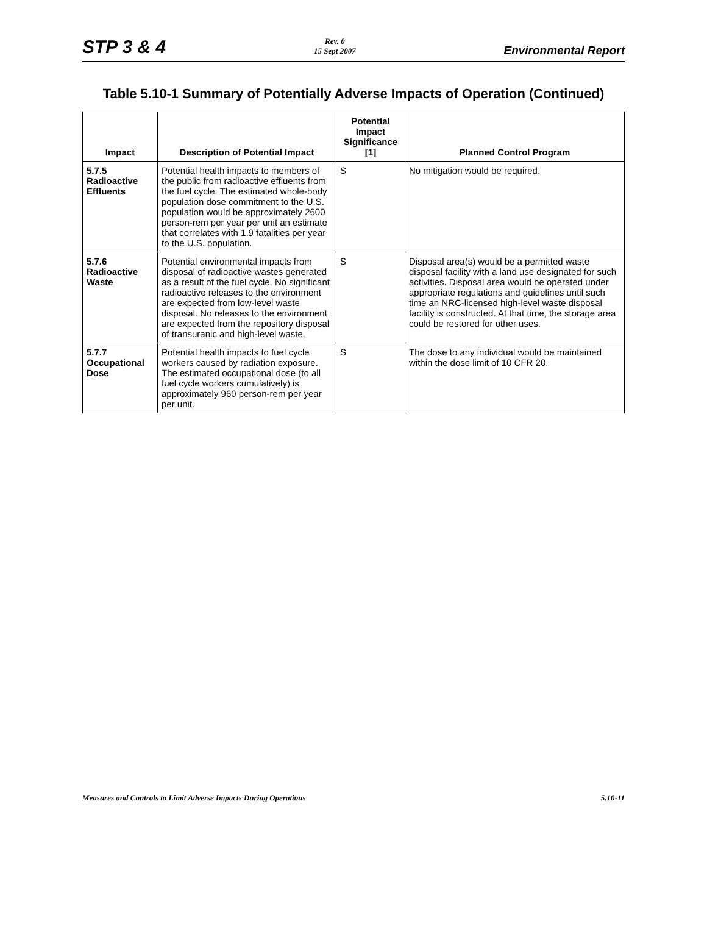STP 3 & 4
Rev. 0
15 Sept 2007
Environmental Report
Table 5.10-1 Summary of Potentially Adverse Impacts of Operation (Continued)
| Impact | Description of Potential Impact | Potential Impact Significance [1] | Planned Control Program |
| --- | --- | --- | --- |
| 5.7.5 Radioactive Effluents | Potential health impacts to members of the public from radioactive effluents from the fuel cycle. The estimated whole-body population dose commitment to the U.S. population would be approximately 2600 person-rem per year per unit an estimate that correlates with 1.9 fatalities per year to the U.S. population. | S | No mitigation would be required. |
| 5.7.6 Radioactive Waste | Potential environmental impacts from disposal of radioactive wastes generated as a result of the fuel cycle. No significant radioactive releases to the environment are expected from low-level waste disposal. No releases to the environment are expected from the repository disposal of transuranic and high-level waste. | S | Disposal area(s) would be a permitted waste disposal facility with a land use designated for such activities. Disposal area would be operated under appropriate regulations and guidelines until such time an NRC-licensed high-level waste disposal facility is constructed. At that time, the storage area could be restored for other uses. |
| 5.7.7 Occupational Dose | Potential health impacts to fuel cycle workers caused by radiation exposure. The estimated occupational dose (to all fuel cycle workers cumulatively) is approximately 960 person-rem per year per unit. | S | The dose to any individual would be maintained within the dose limit of 10 CFR 20. |
Measures and Controls to Limit Adverse Impacts During Operations
5.10-11